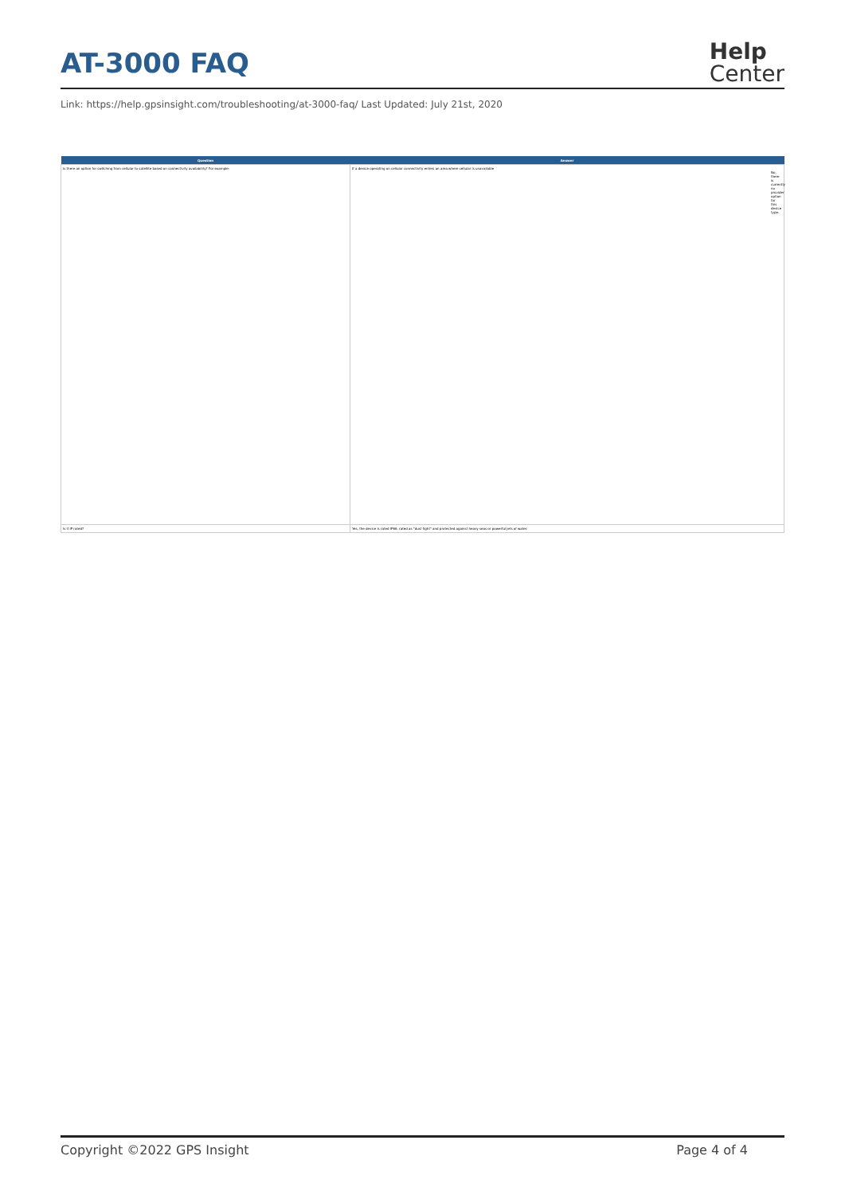AT-3000 FAQ
Help
Center
Link: https://help.gpsinsight.com/troubleshooting/at-3000-faq/ Last Updated: July 21st, 2020
| Question | Answer |
| --- | --- |
| Is there an option for switching from cellular to satellite based on connectivity availability? For example: | If a device operating on cellular connectivity enters an area where cellular is unavailable No, there is currently no provider option for this device type. |
| Is it IP rated? | Yes, the device is rated IP66, rated as "dust tight" and protected against heavy seas or powerful jets of water. |
Copyright ©2022 GPS Insight Page 4 of 4